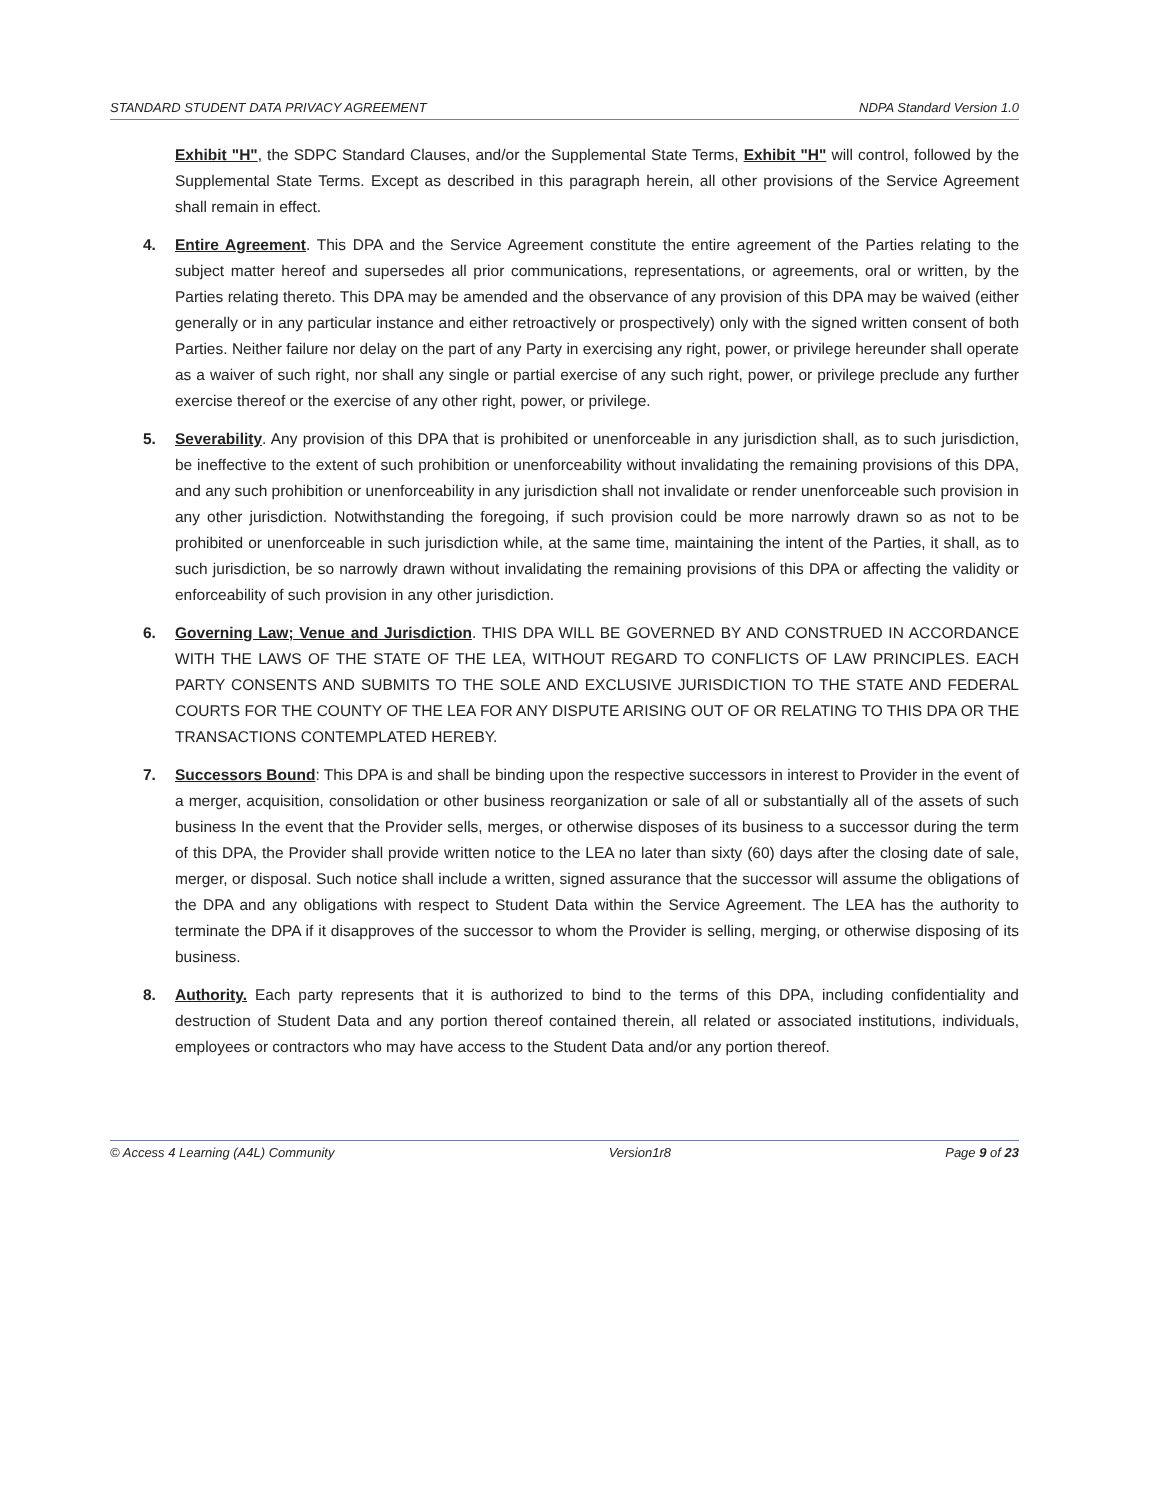STANDARD STUDENT DATA PRIVACY AGREEMENT NDPA Standard Version 1.0
Exhibit "H", the SDPC Standard Clauses, and/or the Supplemental State Terms, Exhibit "H" will control, followed by the Supplemental State Terms. Except as described in this paragraph herein, all other provisions of the Service Agreement shall remain in effect.
4. Entire Agreement. This DPA and the Service Agreement constitute the entire agreement of the Parties relating to the subject matter hereof and supersedes all prior communications, representations, or agreements, oral or written, by the Parties relating thereto. This DPA may be amended and the observance of any provision of this DPA may be waived (either generally or in any particular instance and either retroactively or prospectively) only with the signed written consent of both Parties. Neither failure nor delay on the part of any Party in exercising any right, power, or privilege hereunder shall operate as a waiver of such right, nor shall any single or partial exercise of any such right, power, or privilege preclude any further exercise thereof or the exercise of any other right, power, or privilege.
5. Severability. Any provision of this DPA that is prohibited or unenforceable in any jurisdiction shall, as to such jurisdiction, be ineffective to the extent of such prohibition or unenforceability without invalidating the remaining provisions of this DPA, and any such prohibition or unenforceability in any jurisdiction shall not invalidate or render unenforceable such provision in any other jurisdiction. Notwithstanding the foregoing, if such provision could be more narrowly drawn so as not to be prohibited or unenforceable in such jurisdiction while, at the same time, maintaining the intent of the Parties, it shall, as to such jurisdiction, be so narrowly drawn without invalidating the remaining provisions of this DPA or affecting the validity or enforceability of such provision in any other jurisdiction.
6. Governing Law; Venue and Jurisdiction. THIS DPA WILL BE GOVERNED BY AND CONSTRUED IN ACCORDANCE WITH THE LAWS OF THE STATE OF THE LEA, WITHOUT REGARD TO CONFLICTS OF LAW PRINCIPLES. EACH PARTY CONSENTS AND SUBMITS TO THE SOLE AND EXCLUSIVE JURISDICTION TO THE STATE AND FEDERAL COURTS FOR THE COUNTY OF THE LEA FOR ANY DISPUTE ARISING OUT OF OR RELATING TO THIS DPA OR THE TRANSACTIONS CONTEMPLATED HEREBY.
7. Successors Bound: This DPA is and shall be binding upon the respective successors in interest to Provider in the event of a merger, acquisition, consolidation or other business reorganization or sale of all or substantially all of the assets of such business In the event that the Provider sells, merges, or otherwise disposes of its business to a successor during the term of this DPA, the Provider shall provide written notice to the LEA no later than sixty (60) days after the closing date of sale, merger, or disposal. Such notice shall include a written, signed assurance that the successor will assume the obligations of the DPA and any obligations with respect to Student Data within the Service Agreement. The LEA has the authority to terminate the DPA if it disapproves of the successor to whom the Provider is selling, merging, or otherwise disposing of its business.
8. Authority. Each party represents that it is authorized to bind to the terms of this DPA, including confidentiality and destruction of Student Data and any portion thereof contained therein, all related or associated institutions, individuals, employees or contractors who may have access to the Student Data and/or any portion thereof.
© Access 4 Learning (A4L) Community Version1r8 Page 9 of 23